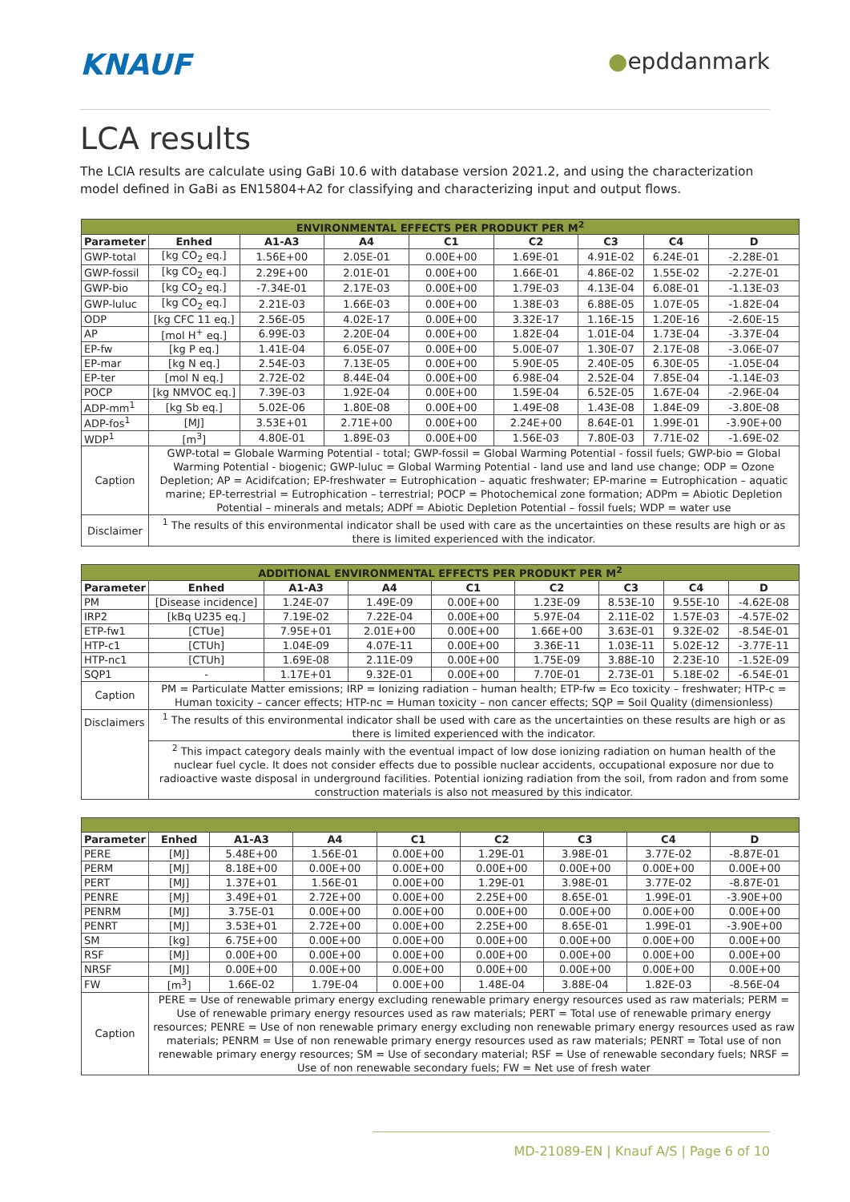KNAUF
●epddanmark
LCA results
The LCIA results are calculate using GaBi 10.6 with database version 2021.2, and using the characterization model defined in GaBi as EN15804+A2 for classifying and characterizing input and output flows.
| ENVIRONMENTAL EFFECTS PER PRODUKT PER M<sup>2</sup> | | | | | | | | |
| Parameter | Enhed | A1-A3 | A4 | C1 | C2 | C3 | C4 | D |
| GWP-total | [kg CO<sub>2</sub> eq.] | 1.56E+00 | 2.05E-01 | 0.00E+00 | 1.69E-01 | 4.91E-02 | 6.24E-01 | -2.28E-01 |
| GWP-fossil | [kg CO<sub>2</sub> eq.] | 2.29E+00 | 2.01E-01 | 0.00E+00 | 1.66E-01 | 4.86E-02 | 1.55E-02 | -2.27E-01 |
| GWP-bio | [kg CO<sub>2</sub> eq.] | -7.34E-01 | 2.17E-03 | 0.00E+00 | 1.79E-03 | 4.13E-04 | 6.08E-01 | -1.13E-03 |
| GWP-luluc | [kg CO<sub>2</sub> eq.] | 2.21E-03 | 1.66E-03 | 0.00E+00 | 1.38E-03 | 6.88E-05 | 1.07E-05 | -1.82E-04 |
| ODP | [kg CFC 11 eq.] | 2.56E-05 | 4.02E-17 | 0.00E+00 | 3.32E-17 | 1.16E-15 | 1.20E-16 | -2.60E-15 |
| AP | [mol H<sup>+</sup> eq.] | 6.99E-03 | 2.20E-04 | 0.00E+00 | 1.82E-04 | 1.01E-04 | 1.73E-04 | -3.37E-04 |
| EP-fw | [kg P eq.] | 1.41E-04 | 6.05E-07 | 0.00E+00 | 5.00E-07 | 1.30E-07 | 2.17E-08 | -3.06E-07 |
| EP-mar | [kg N eq.] | 2.54E-03 | 7.13E-05 | 0.00E+00 | 5.90E-05 | 2.40E-05 | 6.30E-05 | -1.05E-04 |
| EP-ter | [mol N eq.] | 2.72E-02 | 8.44E-04 | 0.00E+00 | 6.98E-04 | 2.52E-04 | 7.85E-04 | -1.14E-03 |
| POCP | [kg NMVOC eq.] | 7.39E-03 | 1.92E-04 | 0.00E+00 | 1.59E-04 | 6.52E-05 | 1.67E-04 | -2.96E-04 |
| ADP-mm<sup>1</sup> | [kg Sb eq.] | 5.02E-06 | 1.80E-08 | 0.00E+00 | 1.49E-08 | 1.43E-08 | 1.84E-09 | -3.80E-08 |
| ADP-fos<sup>1</sup> | [MJ] | 3.53E+01 | 2.71E+00 | 0.00E+00 | 2.24E+00 | 8.64E-01 | 1.99E-01 | -3.90E+00 |
| WDP<sup>1</sup> | [m<sup>3</sup>] | 4.80E-01 | 1.89E-03 | 0.00E+00 | 1.56E-03 | 7.80E-03 | 7.71E-02 | -1.69E-02 |
| Caption | GWP-total = Globale Warming Potential - total; GWP-fossil = Global Warming Potential - fossil fuels; GWP-bio = Global Warming Potential - biogenic; GWP-luluc = Global Warming Potential - land use and land use change; ODP = Ozone Depletion; AP = Acidifcation; EP-freshwater = Eutrophication – aquatic freshwater; EP-marine = Eutrophication – aquatic marine; EP-terrestrial = Eutrophication – terrestrial; POCP = Photochemical zone formation; ADPm = Abiotic Depletion Potential – minerals and metals; ADPf = Abiotic Depletion Potential – fossil fuels; WDP = water use | | | | | | | |
| Disclaimer | <sup>1</sup> The results of this environmental indicator shall be used with care as the uncertainties on these results are high or as there is limited experienced with the indicator. | | | | | | | |
| ADDITIONAL ENVIRONMENTAL EFFECTS PER PRODUKT PER M<sup>2</sup> | | | | | | | | |
| Parameter | Enhed | A1-A3 | A4 | C1 | C2 | C3 | C4 | D |
| PM | [Disease incidence] | 1.24E-07 | 1.49E-09 | 0.00E+00 | 1.23E-09 | 8.53E-10 | 9.55E-10 | -4.62E-08 |
| IRP2 | [kBq U235 eq.] | 7.19E-02 | 7.22E-04 | 0.00E+00 | 5.97E-04 | 2.11E-02 | 1.57E-03 | -4.57E-02 |
| ETP-fw1 | [CTUe] | 7.95E+01 | 2.01E+00 | 0.00E+00 | 1.66E+00 | 3.63E-01 | 9.32E-02 | -8.54E-01 |
| HTP-c1 | [CTUh] | 1.04E-09 | 4.07E-11 | 0.00E+00 | 3.36E-11 | 1.03E-11 | 5.02E-12 | -3.77E-11 |
| HTP-nc1 | [CTUh] | 1.69E-08 | 2.11E-09 | 0.00E+00 | 1.75E-09 | 3.88E-10 | 2.23E-10 | -1.52E-09 |
| SQP1 | - | 1.17E+01 | 9.32E-01 | 0.00E+00 | 7.70E-01 | 2.73E-01 | 5.18E-02 | -6.54E-01 |
| Caption | PM = Particulate Matter emissions; IRP = Ionizing radiation – human health; ETP-fw = Eco toxicity – freshwater; HTP-c = Human toxicity – cancer effects; HTP-nc = Human toxicity – non cancer effects; SQP = Soil Quality (dimensionless) | | | | | | | |
| Disclaimers | <sup>1</sup> The results of this environmental indicator shall be used with care as the uncertainties on these results are high or as there is limited experienced with the indicator. | | | | | | | |
| | <sup>2</sup> This impact category deals mainly with the eventual impact of low dose ionizing radiation on human health of the nuclear fuel cycle. It does not consider effects due to possible nuclear accidents, occupational exposure nor due to radioactive waste disposal in underground facilities. Potential ionizing radiation from the soil, from radon and from some construction materials is also not measured by this indicator. | | | | | | | |
| Parameter | Enhed | A1-A3 | A4 | C1 | C2 | C3 | C4 | D |
| --- | --- | --- | --- | --- | --- | --- | --- | --- |
| PERE | [MJ] | 5.48E+00 | 1.56E-01 | 0.00E+00 | 1.29E-01 | 3.98E-01 | 3.77E-02 | -8.87E-01 |
| PERM | [MJ] | 8.18E+00 | 0.00E+00 | 0.00E+00 | 0.00E+00 | 0.00E+00 | 0.00E+00 | 0.00E+00 |
| PERT | [MJ] | 1.37E+01 | 1.56E-01 | 0.00E+00 | 1.29E-01 | 3.98E-01 | 3.77E-02 | -8.87E-01 |
| PENRE | [MJ] | 3.49E+01 | 2.72E+00 | 0.00E+00 | 2.25E+00 | 8.65E-01 | 1.99E-01 | -3.90E+00 |
| PENRM | [MJ] | 3.75E-01 | 0.00E+00 | 0.00E+00 | 0.00E+00 | 0.00E+00 | 0.00E+00 | 0.00E+00 |
| PENRT | [MJ] | 3.53E+01 | 2.72E+00 | 0.00E+00 | 2.25E+00 | 8.65E-01 | 1.99E-01 | -3.90E+00 |
| SM | [kg] | 6.75E+00 | 0.00E+00 | 0.00E+00 | 0.00E+00 | 0.00E+00 | 0.00E+00 | 0.00E+00 |
| RSF | [MJ] | 0.00E+00 | 0.00E+00 | 0.00E+00 | 0.00E+00 | 0.00E+00 | 0.00E+00 | 0.00E+00 |
| NRSF | [MJ] | 0.00E+00 | 0.00E+00 | 0.00E+00 | 0.00E+00 | 0.00E+00 | 0.00E+00 | 0.00E+00 |
| FW | [m<sup>3</sup>] | 1.66E-02 | 1.79E-04 | 0.00E+00 | 1.48E-04 | 3.88E-04 | 1.82E-03 | -8.56E-04 |
| Caption | PERE = Use of renewable primary energy excluding renewable primary energy resources used as raw materials; PERM = Use of renewable primary energy resources used as raw materials; PERT = Total use of renewable primary energy resources; PENRE = Use of non renewable primary energy excluding non renewable primary energy resources used as raw materials; PENRM = Use of non renewable primary energy resources used as raw materials; PENRT = Total use of non renewable primary energy resources; SM = Use of secondary material; RSF = Use of renewable secondary fuels; NRSF = Use of non renewable secondary fuels; FW = Net use of fresh water | | | | | | | |
MD-21089-EN | Knauf A/S | Page 6 of 10